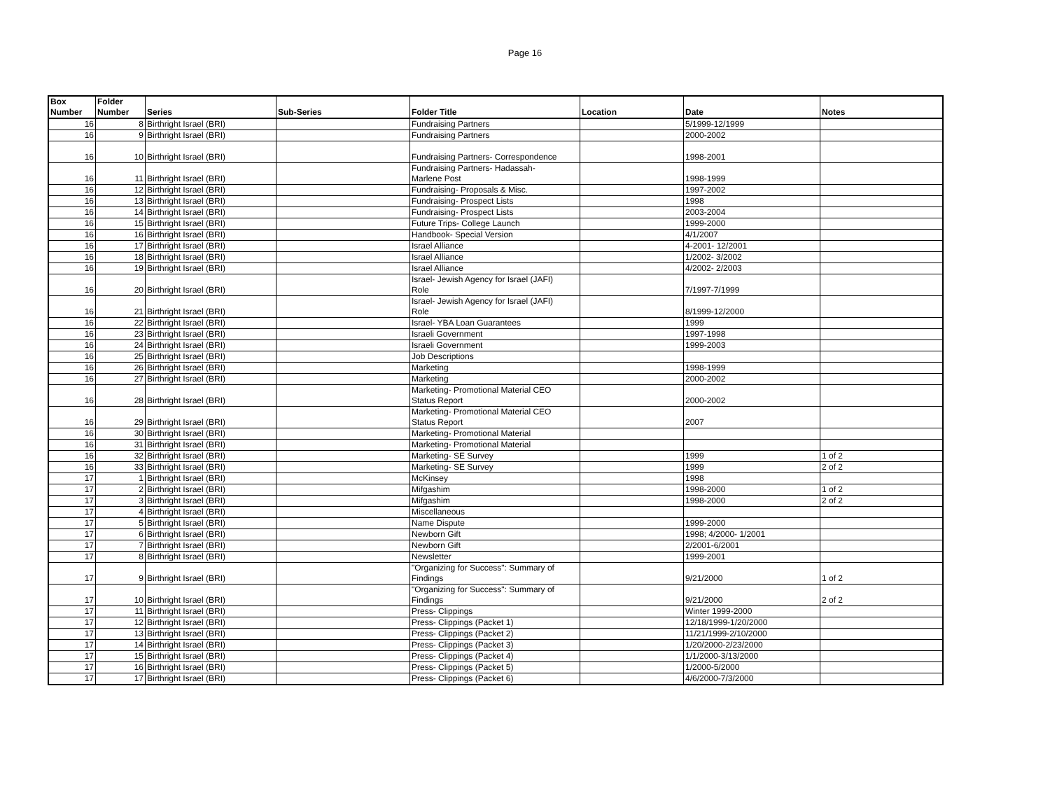Page 16
| Box Number | Folder Number | Series | Sub-Series | Folder Title | Location | Date | Notes |
| --- | --- | --- | --- | --- | --- | --- | --- |
| 16 | 8 | Birthright Israel (BRI) | | Fundraising Partners | | 5/1999-12/1999 | |
| 16 | 9 | Birthright Israel (BRI) | | Fundraising Partners | | 2000-2002 | |
| 16 | 10 | Birthright Israel (BRI) | | Fundraising Partners- Correspondence | | 1998-2001 | |
| 16 | 11 | Birthright Israel (BRI) | | Fundraising Partners- Hadassah- Marlene Post | | 1998-1999 | |
| 16 | 12 | Birthright Israel (BRI) | | Fundraising- Proposals & Misc. | | 1997-2002 | |
| 16 | 13 | Birthright Israel (BRI) | | Fundraising- Prospect Lists | | 1998 | |
| 16 | 14 | Birthright Israel (BRI) | | Fundraising- Prospect Lists | | 2003-2004 | |
| 16 | 15 | Birthright Israel (BRI) | | Future Trips- College Launch | | 1999-2000 | |
| 16 | 16 | Birthright Israel (BRI) | | Handbook- Special Version | | 4/1/2007 | |
| 16 | 17 | Birthright Israel (BRI) | | Israel Alliance | | 4-2001- 12/2001 | |
| 16 | 18 | Birthright Israel (BRI) | | Israel Alliance | | 1/2002- 3/2002 | |
| 16 | 19 | Birthright Israel (BRI) | | Israel Alliance | | 4/2002- 2/2003 | |
| 16 | 20 | Birthright Israel (BRI) | | Israel- Jewish Agency for Israel (JAFI) Role | | 7/1997-7/1999 | |
| 16 | 21 | Birthright Israel (BRI) | | Israel- Jewish Agency for Israel (JAFI) Role | | 8/1999-12/2000 | |
| 16 | 22 | Birthright Israel (BRI) | | Israel- YBA Loan Guarantees | | 1999 | |
| 16 | 23 | Birthright Israel (BRI) | | Israeli Government | | 1997-1998 | |
| 16 | 24 | Birthright Israel (BRI) | | Israeli Government | | 1999-2003 | |
| 16 | 25 | Birthright Israel (BRI) | | Job Descriptions | | | |
| 16 | 26 | Birthright Israel (BRI) | | Marketing | | 1998-1999 | |
| 16 | 27 | Birthright Israel (BRI) | | Marketing | | 2000-2002 | |
| 16 | 28 | Birthright Israel (BRI) | | Marketing- Promotional Material CEO Status Report | | 2000-2002 | |
| 16 | 29 | Birthright Israel (BRI) | | Marketing- Promotional Material CEO Status Report | | 2007 | |
| 16 | 30 | Birthright Israel (BRI) | | Marketing- Promotional Material | | | |
| 16 | 31 | Birthright Israel (BRI) | | Marketing- Promotional Material | | | |
| 16 | 32 | Birthright Israel (BRI) | | Marketing- SE Survey | | 1999 | 1 of 2 |
| 16 | 33 | Birthright Israel (BRI) | | Marketing- SE Survey | | 1999 | 2 of 2 |
| 17 | 1 | Birthright Israel (BRI) | | McKinsey | | 1998 | |
| 17 | 2 | Birthright Israel (BRI) | | Mifgashim | | 1998-2000 | 1 of 2 |
| 17 | 3 | Birthright Israel (BRI) | | Mifgashim | | 1998-2000 | 2 of 2 |
| 17 | 4 | Birthright Israel (BRI) | | Miscellaneous | | | |
| 17 | 5 | Birthright Israel (BRI) | | Name Dispute | | 1999-2000 | |
| 17 | 6 | Birthright Israel (BRI) | | Newborn Gift | | 1998; 4/2000- 1/2001 | |
| 17 | 7 | Birthright Israel (BRI) | | Newborn Gift | | 2/2001-6/2001 | |
| 17 | 8 | Birthright Israel (BRI) | | Newsletter | | 1999-2001 | |
| 17 | 9 | Birthright Israel (BRI) | | "Organizing for Success": Summary of Findings | | 9/21/2000 | 1 of 2 |
| 17 | 10 | Birthright Israel (BRI) | | "Organizing for Success": Summary of Findings | | 9/21/2000 | 2 of 2 |
| 17 | 11 | Birthright Israel (BRI) | | Press- Clippings | | Winter 1999-2000 | |
| 17 | 12 | Birthright Israel (BRI) | | Press- Clippings (Packet 1) | | 12/18/1999-1/20/2000 | |
| 17 | 13 | Birthright Israel (BRI) | | Press- Clippings (Packet 2) | | 11/21/1999-2/10/2000 | |
| 17 | 14 | Birthright Israel (BRI) | | Press- Clippings (Packet 3) | | 1/20/2000-2/23/2000 | |
| 17 | 15 | Birthright Israel (BRI) | | Press- Clippings (Packet 4) | | 1/1/2000-3/13/2000 | |
| 17 | 16 | Birthright Israel (BRI) | | Press- Clippings (Packet 5) | | 1/2000-5/2000 | |
| 17 | 17 | Birthright Israel (BRI) | | Press- Clippings (Packet 6) | | 4/6/2000-7/3/2000 | |